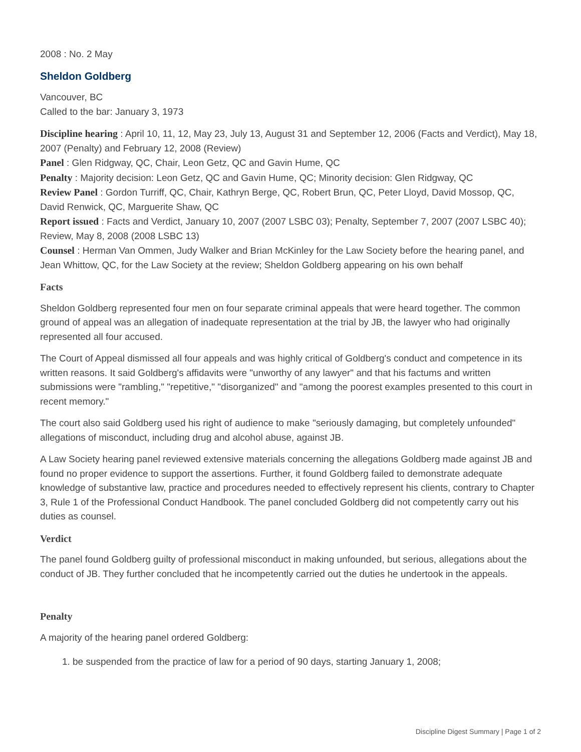2008 : No. 2 May
Sheldon Goldberg
Vancouver, BC
Called to the bar: January 3, 1973
Discipline hearing : April 10, 11, 12, May 23, July 13, August 31 and September 12, 2006 (Facts and Verdict), May 18, 2007 (Penalty) and February 12, 2008 (Review)
Panel : Glen Ridgway, QC, Chair, Leon Getz, QC and Gavin Hume, QC
Penalty : Majority decision: Leon Getz, QC and Gavin Hume, QC; Minority decision: Glen Ridgway, QC
Review Panel : Gordon Turriff, QC, Chair, Kathryn Berge, QC, Robert Brun, QC, Peter Lloyd, David Mossop, QC, David Renwick, QC, Marguerite Shaw, QC
Report issued : Facts and Verdict, January 10, 2007 (2007 LSBC 03); Penalty, September 7, 2007 (2007 LSBC 40); Review, May 8, 2008 (2008 LSBC 13)
Counsel : Herman Van Ommen, Judy Walker and Brian McKinley for the Law Society before the hearing panel, and Jean Whittow, QC, for the Law Society at the review; Sheldon Goldberg appearing on his own behalf
Facts
Sheldon Goldberg represented four men on four separate criminal appeals that were heard together. The common ground of appeal was an allegation of inadequate representation at the trial by JB, the lawyer who had originally represented all four accused.
The Court of Appeal dismissed all four appeals and was highly critical of Goldberg's conduct and competence in its written reasons. It said Goldberg's affidavits were "unworthy of any lawyer" and that his factums and written submissions were "rambling," "repetitive," "disorganized" and "among the poorest examples presented to this court in recent memory."
The court also said Goldberg used his right of audience to make "seriously damaging, but completely unfounded" allegations of misconduct, including drug and alcohol abuse, against JB.
A Law Society hearing panel reviewed extensive materials concerning the allegations Goldberg made against JB and found no proper evidence to support the assertions. Further, it found Goldberg failed to demonstrate adequate knowledge of substantive law, practice and procedures needed to effectively represent his clients, contrary to Chapter 3, Rule 1 of the Professional Conduct Handbook. The panel concluded Goldberg did not competently carry out his duties as counsel.
Verdict
The panel found Goldberg guilty of professional misconduct in making unfounded, but serious, allegations about the conduct of JB. They further concluded that he incompetently carried out the duties he undertook in the appeals.
Penalty
A majority of the hearing panel ordered Goldberg:
1. be suspended from the practice of law for a period of 90 days, starting January 1, 2008;
Discipline Digest Summary | Page 1 of 2